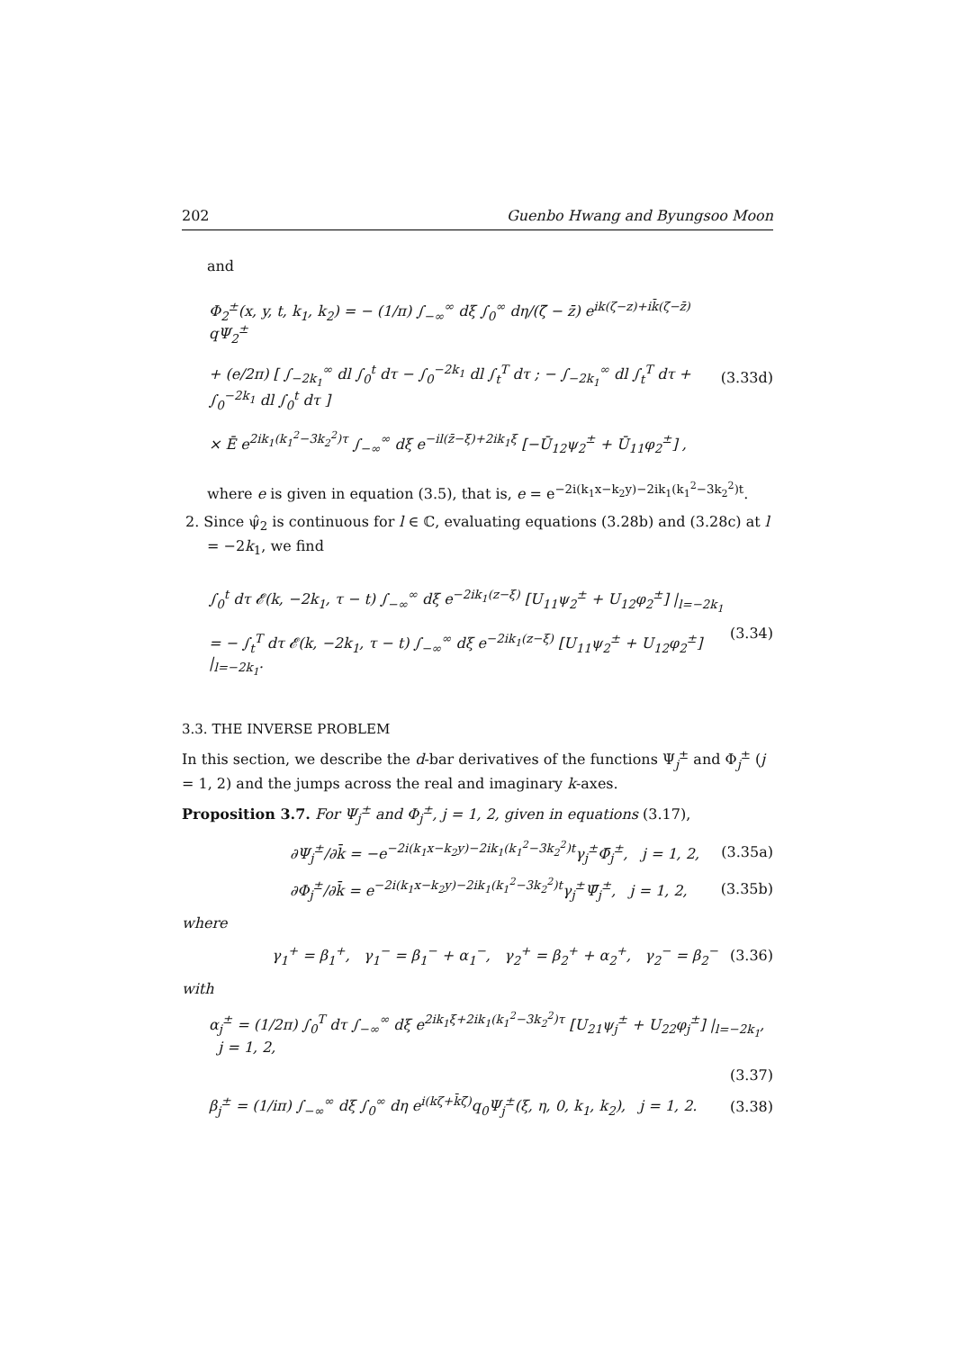202 Guenbo Hwang and Byungsoo Moon
and
Φ<sub>2</sub><sup>±</sup>(x, y, t, k<sub>1</sub>, k<sub>2</sub>) = − (1/π) ∫<sub>−∞</sub><sup>∞</sup> dξ ∫<sub>0</sub><sup>∞</sup> dη/(ζ̄ − z̄) e<sup>ik(ζ−z)+ik̄(ζ̄−z̄)</sup> qΨ<sub>2</sub><sup>±</sup>
+ (e/2π) [ ∫<sub>−2k<sub>1</sub></sub><sup>∞</sup> dl ∫<sub>0</sub><sup>t</sup> dτ − ∫<sub>0</sub><sup>−2k<sub>1</sub></sup> dl ∫<sub>t</sub><sup>T</sup> dτ ; − ∫<sub>−2k<sub>1</sub></sub><sup>∞</sup> dl ∫<sub>t</sub><sup>T</sup> dτ + ∫<sub>0</sub><sup>−2k<sub>1</sub></sup> dl ∫<sub>0</sub><sup>t</sup> dτ ]
× Ē e<sup>2ik<sub>1</sub>(k<sub>1</sub><sup>2</sup>−3k<sub>2</sub><sup>2</sup>)τ</sup> ∫<sub>−∞</sub><sup>∞</sup> dξ e<sup>−il(z̄−ξ)+2ik<sub>1</sub>ξ</sup> [−Ū<sub>12</sub>ψ<sub>2</sub><sup>±</sup> + Ū<sub>11</sub>φ<sub>2</sub><sup>±</sup>] ,
(3.33d)
where e is given in equation (3.5), that is, e = e<sup>−2i(k<sub>1</sub>x−k<sub>2</sub>y)−2ik<sub>1</sub>(k<sub>1</sub><sup>2</sup>−3k<sub>2</sub><sup>2</sup>)t</sup>.
2. Since ψ̂<sub>2</sub> is continuous for l ∈ ℂ, evaluating equations (3.28b) and (3.28c) at l = −2k<sub>1</sub>, we find
∫<sub>0</sub><sup>t</sup> dτ 𝓔(k, −2k<sub>1</sub>, τ − t) ∫<sub>−∞</sub><sup>∞</sup> dξ e<sup>−2ik<sub>1</sub>(z−ξ)</sup> [U<sub>11</sub>ψ<sub>2</sub><sup>±</sup> + U<sub>12</sub>φ<sub>2</sub><sup>±</sup>] |<sub>l=−2k<sub>1</sub></sub>
= − ∫<sub>t</sub><sup>T</sup> dτ 𝓔(k, −2k<sub>1</sub>, τ − t) ∫<sub>−∞</sub><sup>∞</sup> dξ e<sup>−2ik<sub>1</sub>(z−ξ)</sup> [U<sub>11</sub>ψ<sub>2</sub><sup>±</sup> + U<sub>12</sub>φ<sub>2</sub><sup>±</sup>] |<sub>l=−2k<sub>1</sub></sub>.
(3.34)
3.3. THE INVERSE PROBLEM
In this section, we describe the d-bar derivatives of the functions Ψ<sub>j</sub><sup>±</sup> and Φ<sub>j</sub><sup>±</sup> (j = 1, 2) and the jumps across the real and imaginary k-axes.
Proposition 3.7. For Ψ<sub>j</sub><sup>±</sup> and Φ<sub>j</sub><sup>±</sup>, j = 1, 2, given in equations (3.17),
∂Ψ<sub>j</sub><sup>±</sup>/∂k̄ = −e<sup>−2i(k<sub>1</sub>x−k<sub>2</sub>y)−2ik<sub>1</sub>(k<sub>1</sub><sup>2</sup>−3k<sub>2</sub><sup>2</sup>)t</sup>γ<sub>j</sub><sup>±</sup>Φ̄<sub>j</sub><sup>±</sup>, j = 1, 2,
(3.35a)
∂Φ<sub>j</sub><sup>±</sup>/∂k̄ = e<sup>−2i(k<sub>1</sub>x−k<sub>2</sub>y)−2ik<sub>1</sub>(k<sub>1</sub><sup>2</sup>−3k<sub>2</sub><sup>2</sup>)t</sup>γ<sub>j</sub><sup>±</sup>Ψ̄<sub>j</sub><sup>±</sup>, j = 1, 2,
(3.35b)
where
γ<sub>1</sub><sup>+</sup> = β<sub>1</sub><sup>+</sup>, γ<sub>1</sub><sup>−</sup> = β<sub>1</sub><sup>−</sup> + α<sub>1</sub><sup>−</sup>, γ<sub>2</sub><sup>+</sup> = β<sub>2</sub><sup>+</sup> + α<sub>2</sub><sup>+</sup>, γ<sub>2</sub><sup>−</sup> = β<sub>2</sub><sup>−</sup>
(3.36)
with
α<sub>j</sub><sup>±</sup> = (1/2π) ∫<sub>0</sub><sup>T</sup> dτ ∫<sub>−∞</sub><sup>∞</sup> dξ e<sup>2ik<sub>1</sub>ξ+2ik<sub>1</sub>(k<sub>1</sub><sup>2</sup>−3k<sub>2</sub><sup>2</sup>)τ</sup> [U<sub>21</sub>ψ<sub>j</sub><sup>±</sup> + U<sub>22</sub>φ<sub>j</sub><sup>±</sup>] |<sub>l=−2k<sub>1</sub></sub>, j = 1, 2,
(3.37)
β<sub>j</sub><sup>±</sup> = (1/iπ) ∫<sub>−∞</sub><sup>∞</sup> dξ ∫<sub>0</sub><sup>∞</sup> dη e<sup>i(kζ+k̄ζ̄)</sup>q<sub>0</sub>Ψ<sub>j</sub><sup>±</sup>(ξ, η, 0, k<sub>1</sub>, k<sub>2</sub>), j = 1, 2.
(3.38)